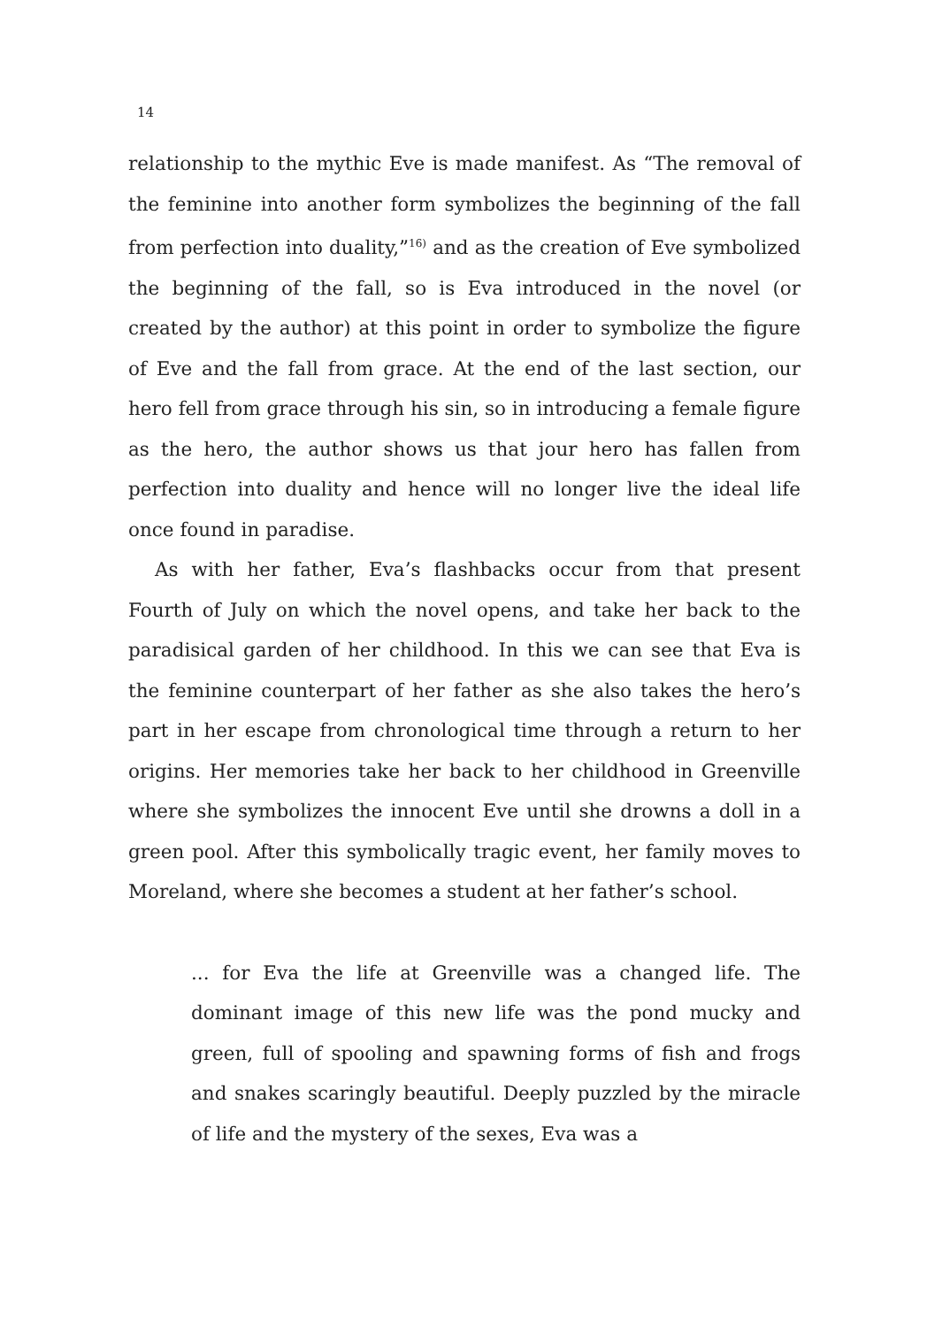14
relationship to the mythic Eve is made manifest. As “The removal of the feminine into another form symbolizes the beginning of the fall from perfection into duality,”<sup>16)</sup> and as the creation of Eve symbolized the beginning of the fall, so is Eva introduced in the novel (or created by the author) at this point in order to symbolize the figure of Eve and the fall from grace. At the end of the last section, our hero fell from grace through his sin, so in introducing a female figure as the hero, the author shows us that jour hero has fallen from perfection into duality and hence will no longer live the ideal life once found in paradise.
As with her father, Eva’s flashbacks occur from that present Fourth of July on which the novel opens, and take her back to the paradisical garden of her childhood. In this we can see that Eva is the feminine counterpart of her father as she also takes the hero’s part in her escape from chronological time through a return to her origins. Her memories take her back to her childhood in Greenville where she symbolizes the innocent Eve until she drowns a doll in a green pool. After this symbolically tragic event, her family moves to Moreland, where she becomes a student at her father’s school.
... for Eva the life at Greenville was a changed life. The dominant image of this new life was the pond mucky and green, full of spooling and spawning forms of fish and frogs and snakes scaringly beautiful. Deeply puzzled by the miracle of life and the mystery of the sexes, Eva was a